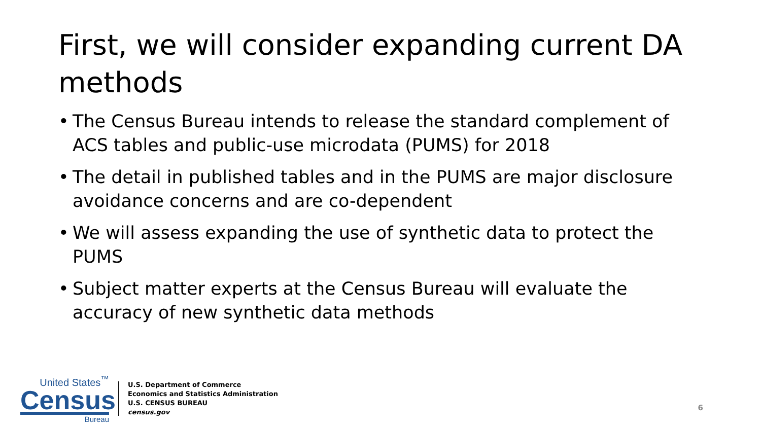First, we will consider expanding current DA methods
• The Census Bureau intends to release the standard complement of ACS tables and public-use microdata (PUMS) for 2018
• The detail in published tables and in the PUMS are major disclosure avoidance concerns and are co-dependent
• We will assess expanding the use of synthetic data to protect the PUMS
• Subject matter experts at the Census Bureau will evaluate the accuracy of new synthetic data methods
United States<sup>™</sup>
Census
Bureau
U.S. Department of Commerce
Economics and Statistics Administration
U.S. CENSUS BUREAU
census.gov
6